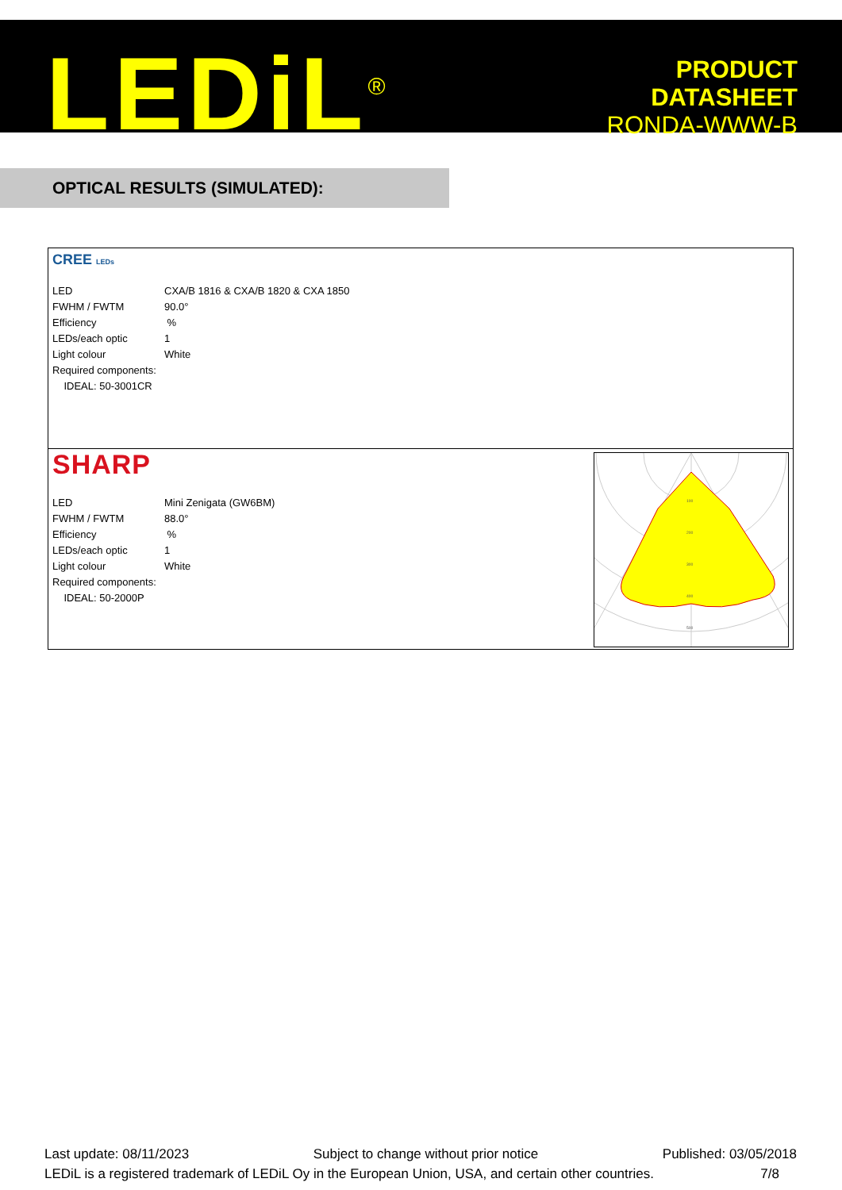LEDiL<sup>®</sup>
PRODUCT
DATASHEET
RONDA-WWW-B
OPTICAL RESULTS (SIMULATED):
CREE LEDs
| LED | CXA/B 1816 & CXA/B 1820 & CXA 1850 |
| FWHM / FWTM | 90.0° |
| Efficiency | % |
| LEDs/each optic | 1 |
| Light colour | White |
| Required components: | |
| IDEAL: 50-3001CR | |
SHARP
| LED | Mini Zenigata (GW6BM) |
| FWHM / FWTM | 88.0° |
| Efficiency | % |
| LEDs/each optic | 1 |
| Light colour | White |
| Required components: | |
| IDEAL: 50-2000P | |
100
200
300
400
500
Last update: 08/11/2023 Subject to change without prior notice Published: 03/05/2018
LEDiL is a registered trademark of LEDiL Oy in the European Union, USA, and certain other countries. 7/8